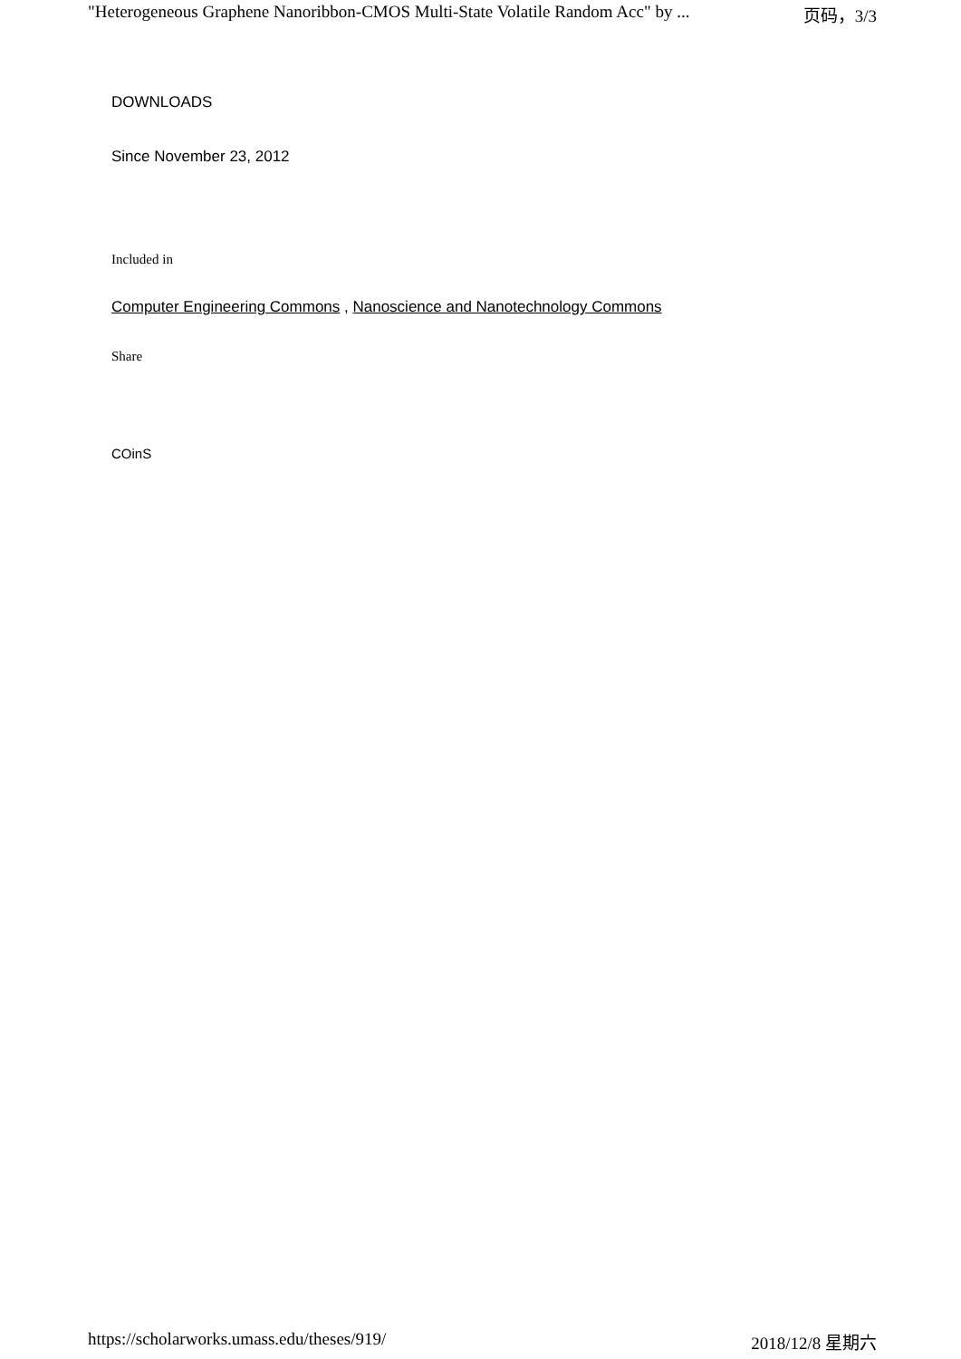"Heterogeneous Graphene Nanoribbon-CMOS Multi-State Volatile Random Acc" by ... 页码，3/3
DOWNLOADS
Since November 23, 2012
Included in
Computer Engineering Commons , Nanoscience and Nanotechnology Commons
Share
COinS
https://scholarworks.umass.edu/theses/919/ 2018/12/8 星期六